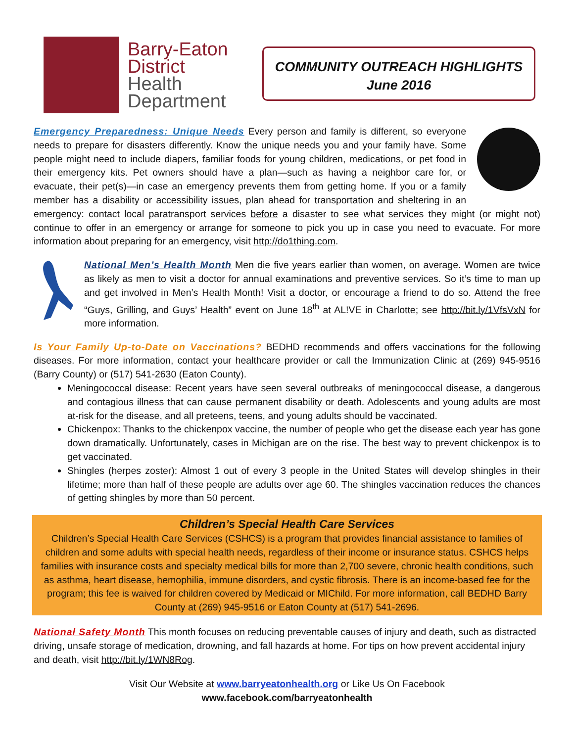Barry-Eaton
District
Health
Department
COMMUNITY OUTREACH HIGHLIGHTS
June 2016
Emergency Preparedness: Unique Needs Every person and family is different, so everyone needs to prepare for disasters differently. Know the unique needs you and your family have. Some people might need to include diapers, familiar foods for young children, medications, or pet food in their emergency kits. Pet owners should have a plan—such as having a neighbor care for, or evacuate, their pet(s)—in case an emergency prevents them from getting home. If you or a family member has a disability or accessibility issues, plan ahead for transportation and sheltering in an emergency: contact local paratransport services before a disaster to see what services they might (or might not) continue to offer in an emergency or arrange for someone to pick you up in case you need to evacuate. For more information about preparing for an emergency, visit http://do1thing.com.
National Men’s Health Month Men die five years earlier than women, on average. Women are twice as likely as men to visit a doctor for annual examinations and preventive services. So it’s time to man up and get involved in Men’s Health Month! Visit a doctor, or encourage a friend to do so. Attend the free “Guys, Grilling, and Guys’ Health” event on June 18<sup>th</sup> at AL!VE in Charlotte; see http://bit.ly/1VfsVxN for more information.
Is Your Family Up-to-Date on Vaccinations? BEDHD recommends and offers vaccinations for the following diseases. For more information, contact your healthcare provider or call the Immunization Clinic at (269) 945-9516 (Barry County) or (517) 541-2630 (Eaton County).
Meningococcal disease: Recent years have seen several outbreaks of meningococcal disease, a dangerous and contagious illness that can cause permanent disability or death. Adolescents and young adults are most at-risk for the disease, and all preteens, teens, and young adults should be vaccinated.
Chickenpox: Thanks to the chickenpox vaccine, the number of people who get the disease each year has gone down dramatically. Unfortunately, cases in Michigan are on the rise. The best way to prevent chickenpox is to get vaccinated.
Shingles (herpes zoster): Almost 1 out of every 3 people in the United States will develop shingles in their lifetime; more than half of these people are adults over age 60. The shingles vaccination reduces the chances of getting shingles by more than 50 percent.
Children’s Special Health Care Services
Children’s Special Health Care Services (CSHCS) is a program that provides financial assistance to families of children and some adults with special health needs, regardless of their income or insurance status. CSHCS helps families with insurance costs and specialty medical bills for more than 2,700 severe, chronic health conditions, such as asthma, heart disease, hemophilia, immune disorders, and cystic fibrosis. There is an income-based fee for the program; this fee is waived for children covered by Medicaid or MIChild. For more information, call BEDHD Barry County at (269) 945-9516 or Eaton County at (517) 541-2696.
National Safety Month This month focuses on reducing preventable causes of injury and death, such as distracted driving, unsafe storage of medication, drowning, and fall hazards at home. For tips on how prevent accidental injury and death, visit http://bit.ly/1WN8Rog.
Visit Our Website at www.barryeatonhealth.org or Like Us On Facebook
www.facebook.com/barryeatonhealth